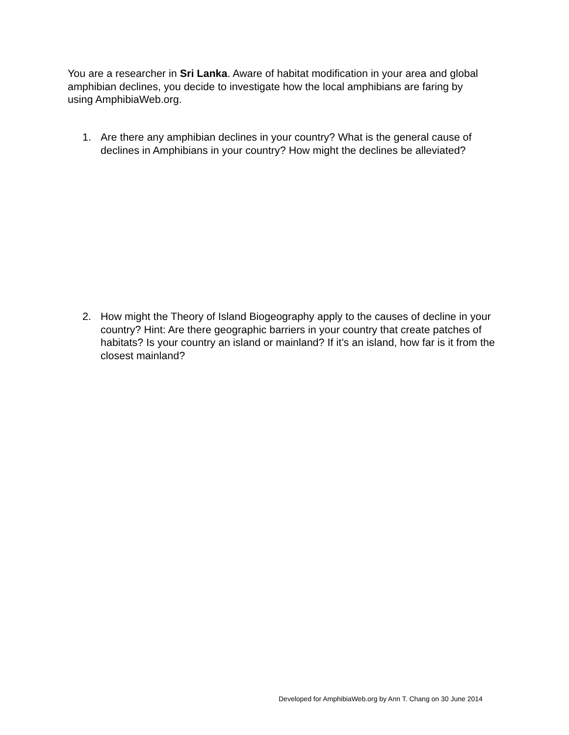You are a researcher in Sri Lanka. Aware of habitat modification in your area and global amphibian declines, you decide to investigate how the local amphibians are faring by using AmphibiaWeb.org.
1. Are there any amphibian declines in your country? What is the general cause of declines in Amphibians in your country? How might the declines be alleviated?
2. How might the Theory of Island Biogeography apply to the causes of decline in your country? Hint: Are there geographic barriers in your country that create patches of habitats? Is your country an island or mainland? If it’s an island, how far is it from the closest mainland?
Developed for AmphibiaWeb.org by Ann T. Chang on 30 June 2014